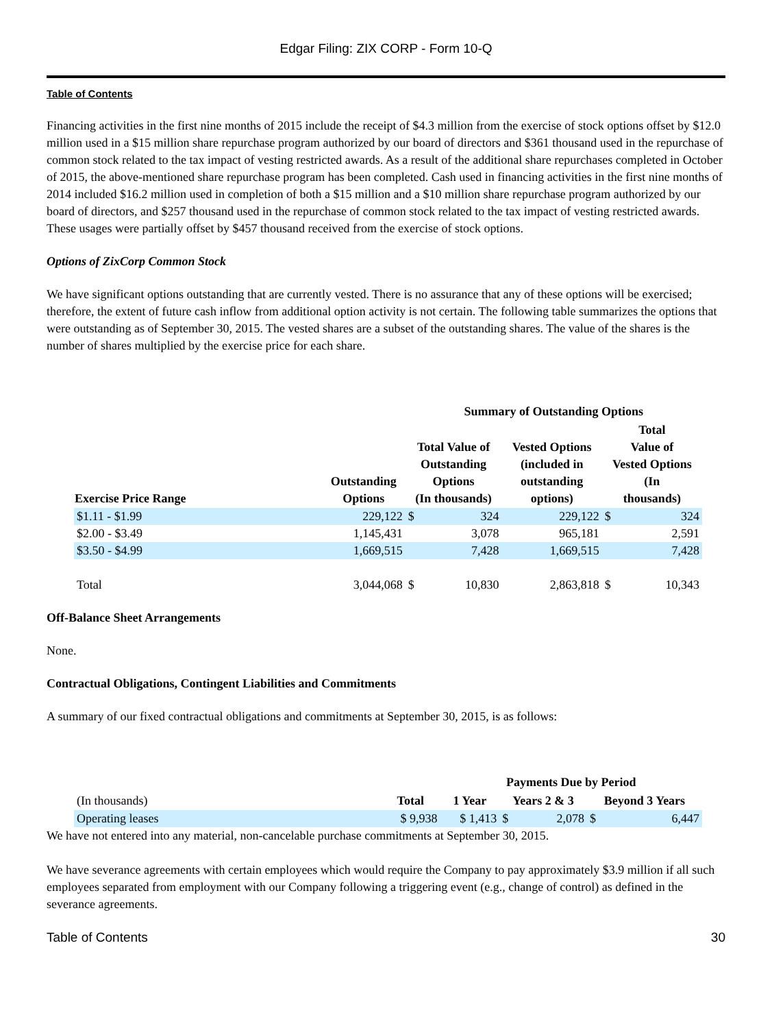Edgar Filing: ZIX CORP - Form 10-Q
Table of Contents
Financing activities in the first nine months of 2015 include the receipt of $4.3 million from the exercise of stock options offset by $12.0 million used in a $15 million share repurchase program authorized by our board of directors and $361 thousand used in the repurchase of common stock related to the tax impact of vesting restricted awards. As a result of the additional share repurchases completed in October of 2015, the above-mentioned share repurchase program has been completed. Cash used in financing activities in the first nine months of 2014 included $16.2 million used in completion of both a $15 million and a $10 million share repurchase program authorized by our board of directors, and $257 thousand used in the repurchase of common stock related to the tax impact of vesting restricted awards. These usages were partially offset by $457 thousand received from the exercise of stock options.
Options of ZixCorp Common Stock
We have significant options outstanding that are currently vested. There is no assurance that any of these options will be exercised; therefore, the extent of future cash inflow from additional option activity is not certain. The following table summarizes the options that were outstanding as of September 30, 2015. The vested shares are a subset of the outstanding shares. The value of the shares is the number of shares multiplied by the exercise price for each share.
| | | Summary of Outstanding Options | | | | |
| --- | --- | --- | --- | --- | --- | --- |
| Exercise Price Range | Outstanding Options | Total Value of Outstanding Options (In thousands) | | Vested Options (included in outstanding options) | Total Value of Vested Options (In thousands) | |
| $1.11 - $1.99 | 229,122 | $ | 324 | 229,122 | $ | 324 |
| $2.00 - $3.49 | 1,145,431 | | 3,078 | 965,181 | | 2,591 |
| $3.50 - $4.99 | 1,669,515 | | 7,428 | 1,669,515 | | 7,428 |
| Total | 3,044,068 | $ | 10,830 | 2,863,818 | $ | 10,343 |
Off-Balance Sheet Arrangements
None.
Contractual Obligations, Contingent Liabilities and Commitments
A summary of our fixed contractual obligations and commitments at September 30, 2015, is as follows:
| | | Payments Due by Period | | | | |
| --- | --- | --- | --- | --- | --- | --- |
| (In thousands) | Total | 1 Year | Years 2 & 3 | | Beyond 3 Years | |
| Operating leases | $ 9,938 | $ 1,413 | $ | 2,078 | $ | 6,447 |
We have not entered into any material, non-cancelable purchase commitments at September 30, 2015.
We have severance agreements with certain employees which would require the Company to pay approximately $3.9 million if all such employees separated from employment with our Company following a triggering event (e.g., change of control) as defined in the severance agreements.
Table of Contents 30